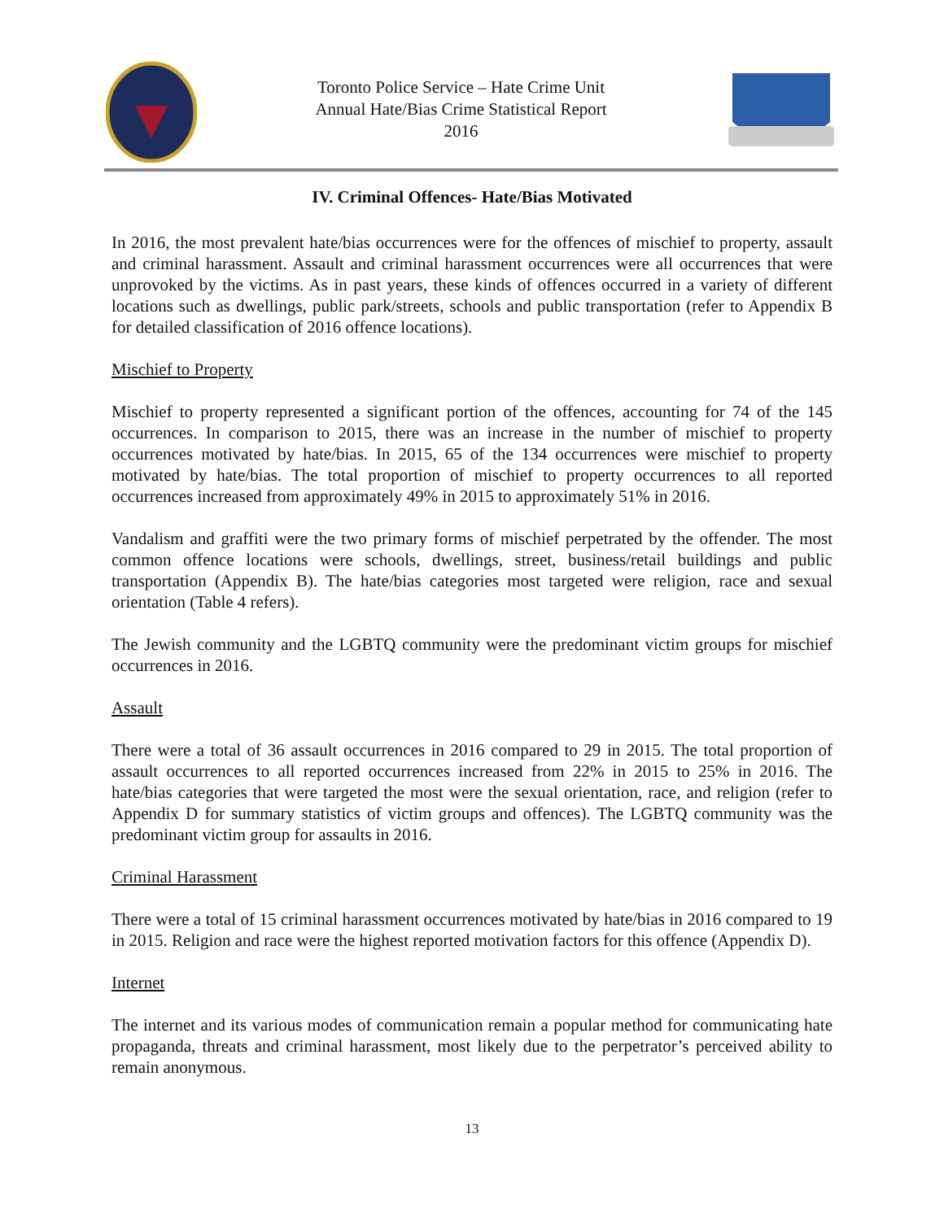Toronto Police Service – Hate Crime Unit
Annual Hate/Bias Crime Statistical Report
2016
IV. Criminal Offences- Hate/Bias Motivated
In 2016, the most prevalent hate/bias occurrences were for the offences of mischief to property, assault and criminal harassment. Assault and criminal harassment occurrences were all occurrences that were unprovoked by the victims. As in past years, these kinds of offences occurred in a variety of different locations such as dwellings, public park/streets, schools and public transportation (refer to Appendix B for detailed classification of 2016 offence locations).
Mischief to Property
Mischief to property represented a significant portion of the offences, accounting for 74 of the 145 occurrences. In comparison to 2015, there was an increase in the number of mischief to property occurrences motivated by hate/bias. In 2015, 65 of the 134 occurrences were mischief to property motivated by hate/bias. The total proportion of mischief to property occurrences to all reported occurrences increased from approximately 49% in 2015 to approximately 51% in 2016.
Vandalism and graffiti were the two primary forms of mischief perpetrated by the offender. The most common offence locations were schools, dwellings, street, business/retail buildings and public transportation (Appendix B). The hate/bias categories most targeted were religion, race and sexual orientation (Table 4 refers).
The Jewish community and the LGBTQ community were the predominant victim groups for mischief occurrences in 2016.
Assault
There were a total of 36 assault occurrences in 2016 compared to 29 in 2015. The total proportion of assault occurrences to all reported occurrences increased from 22% in 2015 to 25% in 2016. The hate/bias categories that were targeted the most were the sexual orientation, race, and religion (refer to Appendix D for summary statistics of victim groups and offences). The LGBTQ community was the predominant victim group for assaults in 2016.
Criminal Harassment
There were a total of 15 criminal harassment occurrences motivated by hate/bias in 2016 compared to 19 in 2015. Religion and race were the highest reported motivation factors for this offence (Appendix D).
Internet
The internet and its various modes of communication remain a popular method for communicating hate propaganda, threats and criminal harassment, most likely due to the perpetrator’s perceived ability to remain anonymous.
13